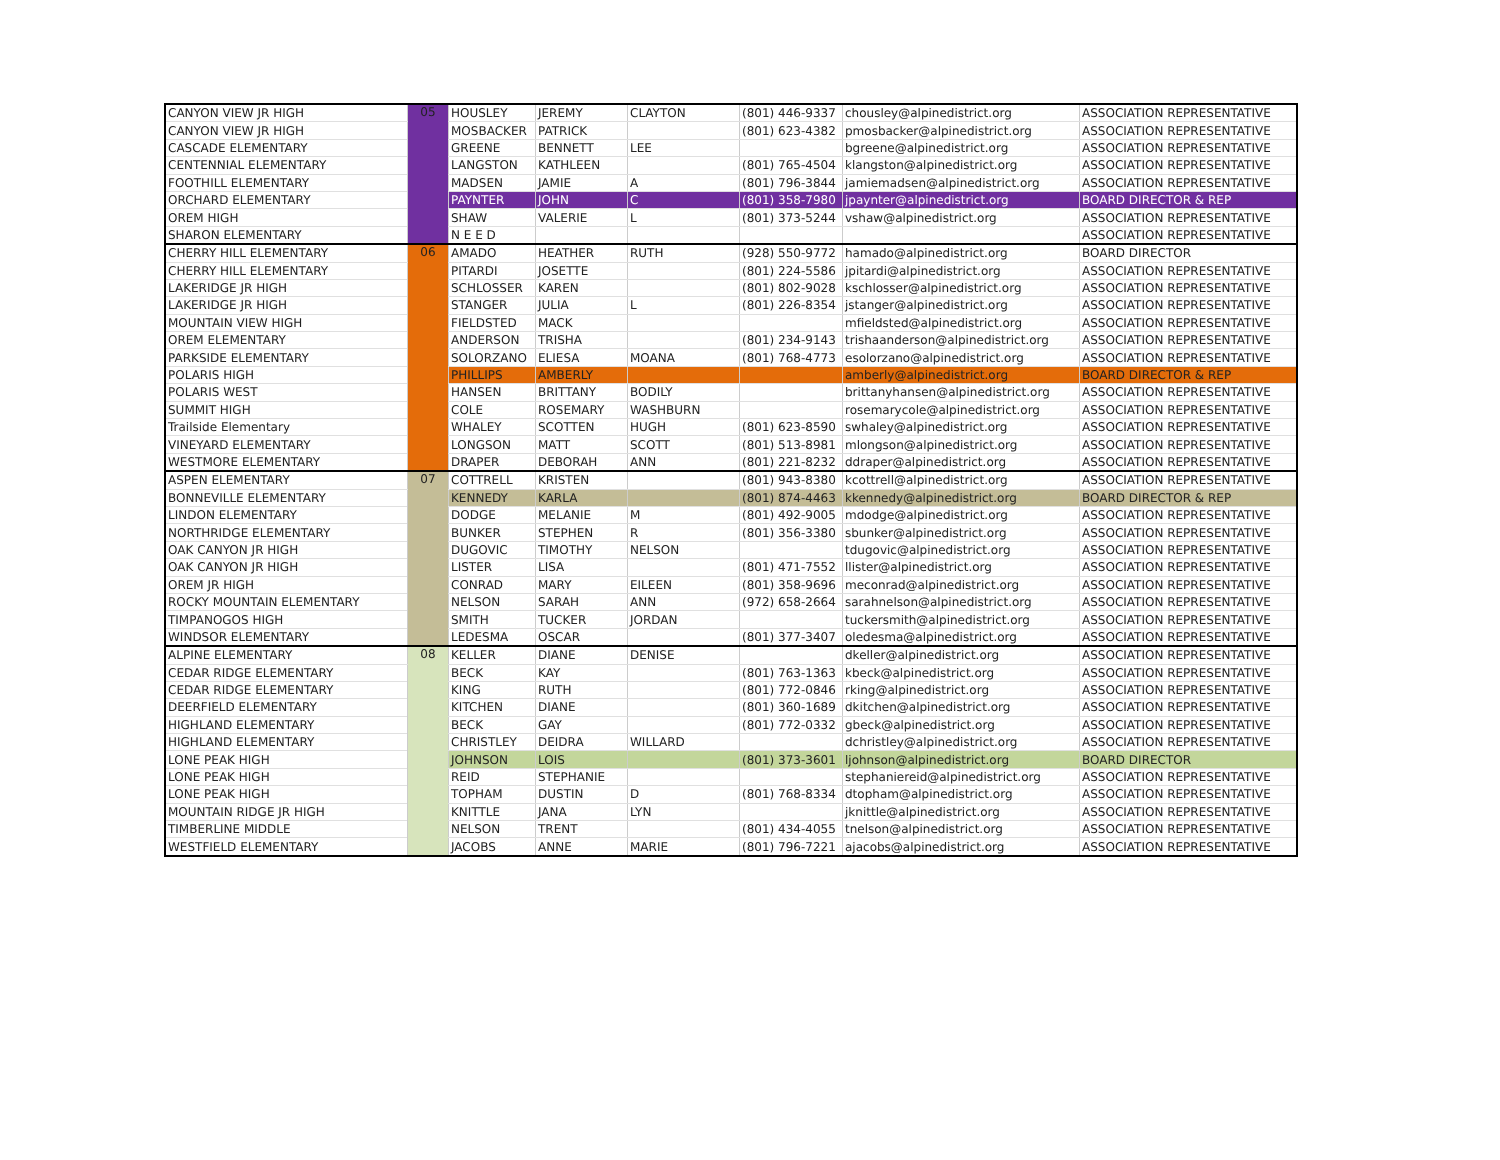| CANYON VIEW JR HIGH | 05 | HOUSLEY | JEREMY | CLAYTON | (801) 446-9337 | chousley@alpinedistrict.org | ASSOCIATION REPRESENTATIVE |
| CANYON VIEW JR HIGH | | MOSBACKER | PATRICK | | (801) 623-4382 | pmosbacker@alpinedistrict.org | ASSOCIATION REPRESENTATIVE |
| CASCADE ELEMENTARY | | GREENE | BENNETT | LEE | | bgreene@alpinedistrict.org | ASSOCIATION REPRESENTATIVE |
| CENTENNIAL ELEMENTARY | | LANGSTON | KATHLEEN | | (801) 765-4504 | klangston@alpinedistrict.org | ASSOCIATION REPRESENTATIVE |
| FOOTHILL ELEMENTARY | | MADSEN | JAMIE | A | (801) 796-3844 | jamiemadsen@alpinedistrict.org | ASSOCIATION REPRESENTATIVE |
| ORCHARD ELEMENTARY | | PAYNTER | JOHN | C | (801) 358-7980 | jpaynter@alpinedistrict.org | BOARD DIRECTOR & REP |
| OREM HIGH | | SHAW | VALERIE | L | (801) 373-5244 | vshaw@alpinedistrict.org | ASSOCIATION REPRESENTATIVE |
| SHARON ELEMENTARY | | N E E D | | | | | ASSOCIATION REPRESENTATIVE |
| CHERRY HILL ELEMENTARY | 06 | AMADO | HEATHER | RUTH | (928) 550-9772 | hamado@alpinedistrict.org | BOARD DIRECTOR |
| CHERRY HILL ELEMENTARY | | PITARDI | JOSETTE | | (801) 224-5586 | jpitardi@alpinedistrict.org | ASSOCIATION REPRESENTATIVE |
| LAKERIDGE JR HIGH | | SCHLOSSER | KAREN | | (801) 802-9028 | kschlosser@alpinedistrict.org | ASSOCIATION REPRESENTATIVE |
| LAKERIDGE JR HIGH | | STANGER | JULIA | L | (801) 226-8354 | jstanger@alpinedistrict.org | ASSOCIATION REPRESENTATIVE |
| MOUNTAIN VIEW HIGH | | FIELDSTED | MACK | | | mfieldsted@alpinedistrict.org | ASSOCIATION REPRESENTATIVE |
| OREM ELEMENTARY | | ANDERSON | TRISHA | | (801) 234-9143 | trishaanderson@alpinedistrict.org | ASSOCIATION REPRESENTATIVE |
| PARKSIDE ELEMENTARY | | SOLORZANO | ELIESA | MOANA | (801) 768-4773 | esolorzano@alpinedistrict.org | ASSOCIATION REPRESENTATIVE |
| POLARIS HIGH | | PHILLIPS | AMBERLY | | | amberly@alpinedistrict.org | BOARD DIRECTOR & REP |
| POLARIS WEST | | HANSEN | BRITTANY | BODILY | | brittanyhansen@alpinedistrict.org | ASSOCIATION REPRESENTATIVE |
| SUMMIT HIGH | | COLE | ROSEMARY | WASHBURN | | rosemarycole@alpinedistrict.org | ASSOCIATION REPRESENTATIVE |
| Trailside Elementary | | WHALEY | SCOTTEN | HUGH | (801) 623-8590 | swhaley@alpinedistrict.org | ASSOCIATION REPRESENTATIVE |
| VINEYARD ELEMENTARY | | LONGSON | MATT | SCOTT | (801) 513-8981 | mlongson@alpinedistrict.org | ASSOCIATION REPRESENTATIVE |
| WESTMORE ELEMENTARY | | DRAPER | DEBORAH | ANN | (801) 221-8232 | ddraper@alpinedistrict.org | ASSOCIATION REPRESENTATIVE |
| ASPEN ELEMENTARY | 07 | COTTRELL | KRISTEN | | (801) 943-8380 | kcottrell@alpinedistrict.org | ASSOCIATION REPRESENTATIVE |
| BONNEVILLE ELEMENTARY | | KENNEDY | KARLA | | (801) 874-4463 | kkennedy@alpinedistrict.org | BOARD DIRECTOR & REP |
| LINDON ELEMENTARY | | DODGE | MELANIE | M | (801) 492-9005 | mdodge@alpinedistrict.org | ASSOCIATION REPRESENTATIVE |
| NORTHRIDGE ELEMENTARY | | BUNKER | STEPHEN | R | (801) 356-3380 | sbunker@alpinedistrict.org | ASSOCIATION REPRESENTATIVE |
| OAK CANYON JR HIGH | | DUGOVIC | TIMOTHY | NELSON | | tdugovic@alpinedistrict.org | ASSOCIATION REPRESENTATIVE |
| OAK CANYON JR HIGH | | LISTER | LISA | | (801) 471-7552 | llister@alpinedistrict.org | ASSOCIATION REPRESENTATIVE |
| OREM JR HIGH | | CONRAD | MARY | EILEEN | (801) 358-9696 | meconrad@alpinedistrict.org | ASSOCIATION REPRESENTATIVE |
| ROCKY MOUNTAIN ELEMENTARY | | NELSON | SARAH | ANN | (972) 658-2664 | sarahnelson@alpinedistrict.org | ASSOCIATION REPRESENTATIVE |
| TIMPANOGOS HIGH | | SMITH | TUCKER | JORDAN | | tuckersmith@alpinedistrict.org | ASSOCIATION REPRESENTATIVE |
| WINDSOR ELEMENTARY | | LEDESMA | OSCAR | | (801) 377-3407 | oledesma@alpinedistrict.org | ASSOCIATION REPRESENTATIVE |
| ALPINE ELEMENTARY | 08 | KELLER | DIANE | DENISE | | dkeller@alpinedistrict.org | ASSOCIATION REPRESENTATIVE |
| CEDAR RIDGE ELEMENTARY | | BECK | KAY | | (801) 763-1363 | kbeck@alpinedistrict.org | ASSOCIATION REPRESENTATIVE |
| CEDAR RIDGE ELEMENTARY | | KING | RUTH | | (801) 772-0846 | rking@alpinedistrict.org | ASSOCIATION REPRESENTATIVE |
| DEERFIELD ELEMENTARY | | KITCHEN | DIANE | | (801) 360-1689 | dkitchen@alpinedistrict.org | ASSOCIATION REPRESENTATIVE |
| HIGHLAND ELEMENTARY | | BECK | GAY | | (801) 772-0332 | gbeck@alpinedistrict.org | ASSOCIATION REPRESENTATIVE |
| HIGHLAND ELEMENTARY | | CHRISTLEY | DEIDRA | WILLARD | | dchristley@alpinedistrict.org | ASSOCIATION REPRESENTATIVE |
| LONE PEAK HIGH | | JOHNSON | LOIS | | (801) 373-3601 | ljohnson@alpinedistrict.org | BOARD DIRECTOR |
| LONE PEAK HIGH | | REID | STEPHANIE | | | stephaniereid@alpinedistrict.org | ASSOCIATION REPRESENTATIVE |
| LONE PEAK HIGH | | TOPHAM | DUSTIN | D | (801) 768-8334 | dtopham@alpinedistrict.org | ASSOCIATION REPRESENTATIVE |
| MOUNTAIN RIDGE JR HIGH | | KNITTLE | JANA | LYN | | jknittle@alpinedistrict.org | ASSOCIATION REPRESENTATIVE |
| TIMBERLINE MIDDLE | | NELSON | TRENT | | (801) 434-4055 | tnelson@alpinedistrict.org | ASSOCIATION REPRESENTATIVE |
| WESTFIELD ELEMENTARY | | JACOBS | ANNE | MARIE | (801) 796-7221 | ajacobs@alpinedistrict.org | ASSOCIATION REPRESENTATIVE |